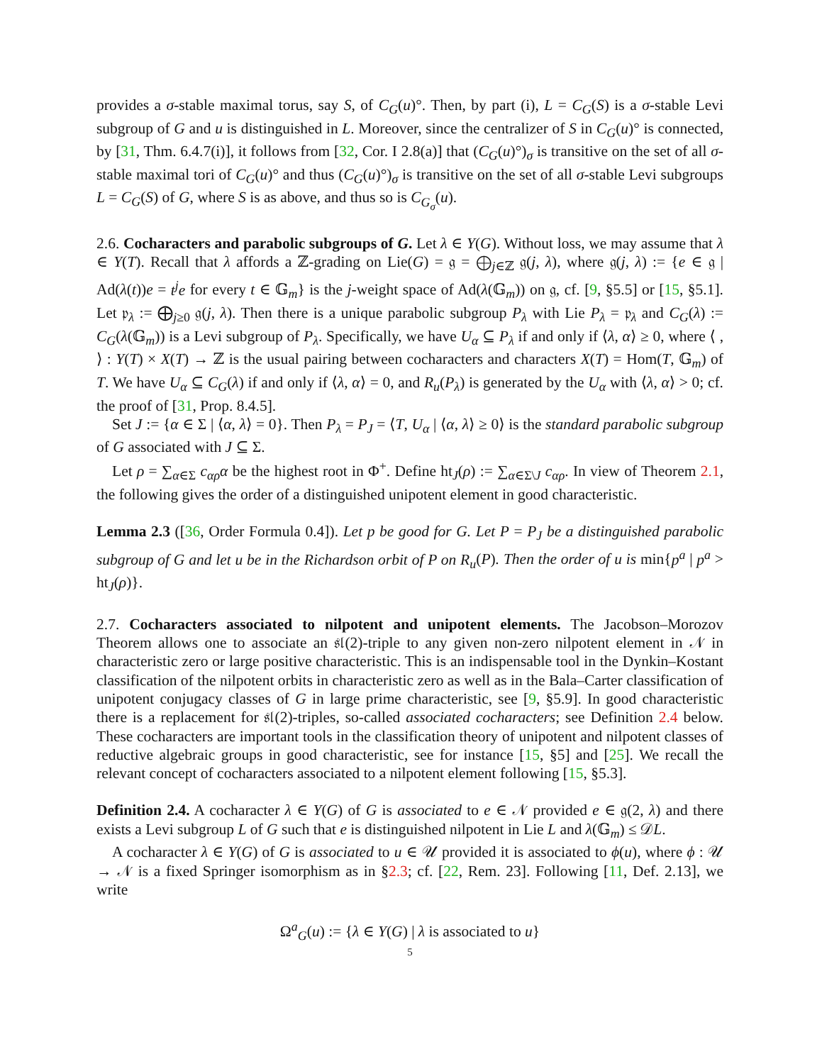provides a σ-stable maximal torus, say S, of C<sub>G</sub>(u)°. Then, by part (i), L = C<sub>G</sub>(S) is a σ-stable Levi subgroup of G and u is distinguished in L. Moreover, since the centralizer of S in C<sub>G</sub>(u)° is connected, by [31, Thm. 6.4.7(i)], it follows from [32, Cor. I 2.8(a)] that (C<sub>G</sub>(u)°)<sub>σ</sub> is transitive on the set of all σ-stable maximal tori of C<sub>G</sub>(u)° and thus (C<sub>G</sub>(u)°)<sub>σ</sub> is transitive on the set of all σ-stable Levi subgroups L = C<sub>G</sub>(S) of G, where S is as above, and thus so is C<sub>G<sub>σ</sub></sub>(u).
2.6. Cocharacters and parabolic subgroups of G. Let λ ∈ Y(G). Without loss, we may assume that λ ∈ Y(T). Recall that λ affords a ℤ-grading on Lie(G) = 𝔤 = ⨁<sub>j∈ℤ</sub> 𝔤(j, λ), where 𝔤(j, λ) := {e ∈ 𝔤 | Ad(λ(t))e = t<sup>j</sup>e for every t ∈ 𝔾<sub>m</sub>} is the j-weight space of Ad(λ(𝔾<sub>m</sub>)) on 𝔤, cf. [9, §5.5] or [15, §5.1]. Let 𝔭<sub>λ</sub> := ⨁<sub>j≥0</sub> 𝔤(j, λ). Then there is a unique parabolic subgroup P<sub>λ</sub> with Lie P<sub>λ</sub> = 𝔭<sub>λ</sub> and C<sub>G</sub>(λ) := C<sub>G</sub>(λ(𝔾<sub>m</sub>)) is a Levi subgroup of P<sub>λ</sub>. Specifically, we have U<sub>α</sub> ⊆ P<sub>λ</sub> if and only if ⟨λ, α⟩ ≥ 0, where ⟨ , ⟩ : Y(T) × X(T) → ℤ is the usual pairing between cocharacters and characters X(T) = Hom(T, 𝔾<sub>m</sub>) of T. We have U<sub>α</sub> ⊆ C<sub>G</sub>(λ) if and only if ⟨λ, α⟩ = 0, and R<sub>u</sub>(P<sub>λ</sub>) is generated by the U<sub>α</sub> with ⟨λ, α⟩ > 0; cf. the proof of [31, Prop. 8.4.5].
Set J := {α ∈ Σ | ⟨α, λ⟩ = 0}. Then P<sub>λ</sub> = P<sub>J</sub> = ⟨T, U<sub>α</sub> | ⟨α, λ⟩ ≥ 0⟩ is the standard parabolic subgroup of G associated with J ⊆ Σ.
Let ρ = ∑<sub>α∈Σ</sub> c<sub>αρ</sub>α be the highest root in Φ<sup>+</sup>. Define ht<sub>J</sub>(ρ) := ∑<sub>α∈Σ\J</sub> c<sub>αρ</sub>. In view of Theorem 2.1, the following gives the order of a distinguished unipotent element in good characteristic.
Lemma 2.3 ([36, Order Formula 0.4]). Let p be good for G. Let P = P<sub>J</sub> be a distinguished parabolic subgroup of G and let u be in the Richardson orbit of P on R<sub>u</sub>(P). Then the order of u is min{p<sup>a</sup> | p<sup>a</sup> > ht<sub>J</sub>(ρ)}.
2.7. Cocharacters associated to nilpotent and unipotent elements. The Jacobson–Morozov Theorem allows one to associate an 𝔰𝔩(2)-triple to any given non-zero nilpotent element in 𝒩 in characteristic zero or large positive characteristic. This is an indispensable tool in the Dynkin–Kostant classification of the nilpotent orbits in characteristic zero as well as in the Bala–Carter classification of unipotent conjugacy classes of G in large prime characteristic, see [9, §5.9]. In good characteristic there is a replacement for 𝔰𝔩(2)-triples, so-called associated cocharacters; see Definition 2.4 below. These cocharacters are important tools in the classification theory of unipotent and nilpotent classes of reductive algebraic groups in good characteristic, see for instance [15, §5] and [25]. We recall the relevant concept of cocharacters associated to a nilpotent element following [15, §5.3].
Definition 2.4. A cocharacter λ ∈ Y(G) of G is associated to e ∈ 𝒩 provided e ∈ 𝔤(2, λ) and there exists a Levi subgroup L of G such that e is distinguished nilpotent in Lie L and λ(𝔾<sub>m</sub>) ≤ 𝒟L.
A cocharacter λ ∈ Y(G) of G is associated to u ∈ 𝒰 provided it is associated to ϕ(u), where ϕ : 𝒰 → 𝒩 is a fixed Springer isomorphism as in §2.3; cf. [22, Rem. 23]. Following [11, Def. 2.13], we write
Ω<sup>a</sup><sub>G</sub>(u) := {λ ∈ Y(G) | λ is associated to u}
5